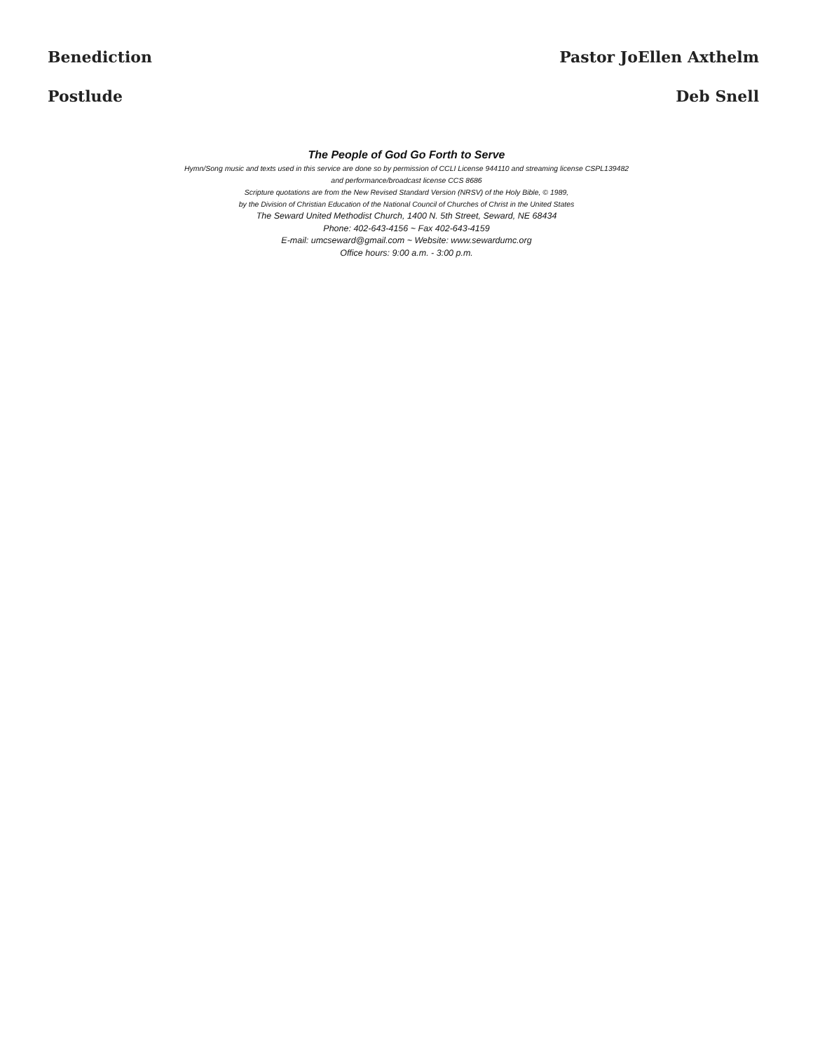Benediction Pastor JoEllen Axthelm
Postlude Deb Snell
The People of God Go Forth to Serve
Hymn/Song music and texts used in this service are done so by permission of CCLI License 944110 and streaming license CSPL139482
and performance/broadcast license CCS 8686
Scripture quotations are from the New Revised Standard Version (NRSV) of the Holy Bible, © 1989,
by the Division of Christian Education of the National Council of Churches of Christ in the United States
The Seward United Methodist Church, 1400 N. 5th Street, Seward, NE 68434
Phone: 402-643-4156 ~ Fax 402-643-4159
E-mail: umcseward@gmail.com ~ Website: www.sewardumc.org
Office hours: 9:00 a.m. - 3:00 p.m.